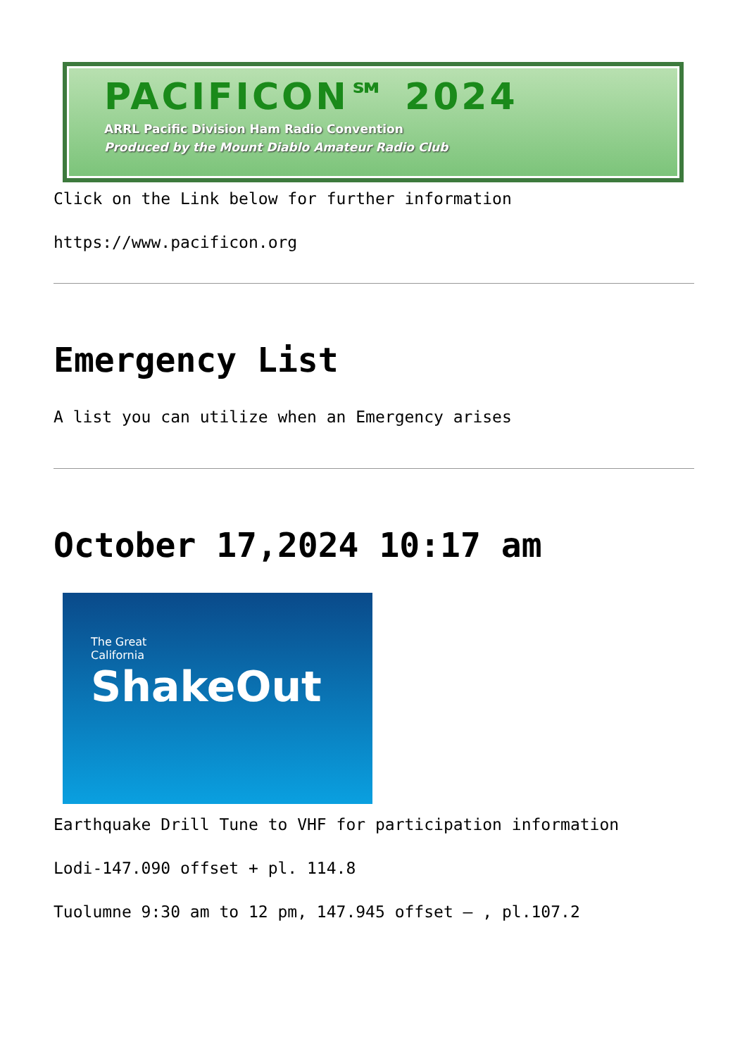PACIFICON℠ 2024
ARRL Pacific Division Ham Radio Convention
Produced by the Mount Diablo Amateur Radio Club
Click on the Link below for further information
https://www.pacificon.org
Emergency List
A list you can utilize when an Emergency arises
October 17,2024 10:17 am
The Great
California
ShakeOut
Earthquake Drill Tune to VHF for participation information
Lodi-147.090 offset + pl. 114.8
Tuolumne 9:30 am to 12 pm, 147.945 offset – , pl.107.2